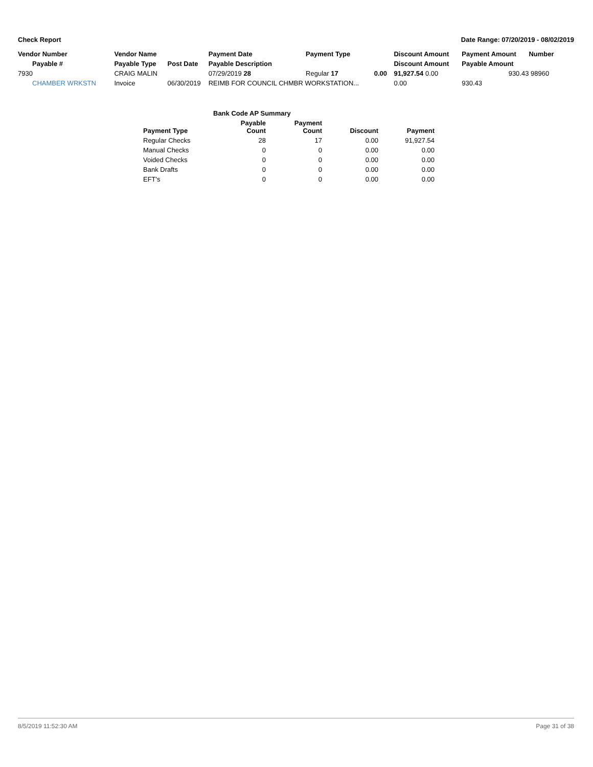Check Report Date Range: 07/20/2019 - 08/02/2019
| Vendor Number | Vendor Name | | Payment Date | Payment Type | | Discount Amount | Payment Amount | Number |
| --- | --- | --- | --- | --- | --- | --- | --- | --- |
| Payable # | Payable Type | Post Date | Payable Description | | | Discount Amount | Payable Amount | |
| 7930 | CRAIG MALIN | | 07/29/2019 28 | Regular 17 | 0.00 | 91,927.54 0.00 | 930.43 | 98960 |
| CHAMBER WRKSTN | Invoice | 06/30/2019 | REIMB FOR COUNCIL CHMBR WORKSTATION... | | | 0.00 | 930.43 | |
| Bank Code AP Summary | | | | |
| --- | --- | --- | --- | --- |
| Payment Type | Payable Count | Payment Count | Discount | Payment |
| Regular Checks | 28 | 17 | 0.00 | 91,927.54 |
| Manual Checks | 0 | 0 | 0.00 | 0.00 |
| Voided Checks | 0 | 0 | 0.00 | 0.00 |
| Bank Drafts | 0 | 0 | 0.00 | 0.00 |
| EFT's | 0 | 0 | 0.00 | 0.00 |
8/5/2019 11:52:30 AM Page 31 of 38